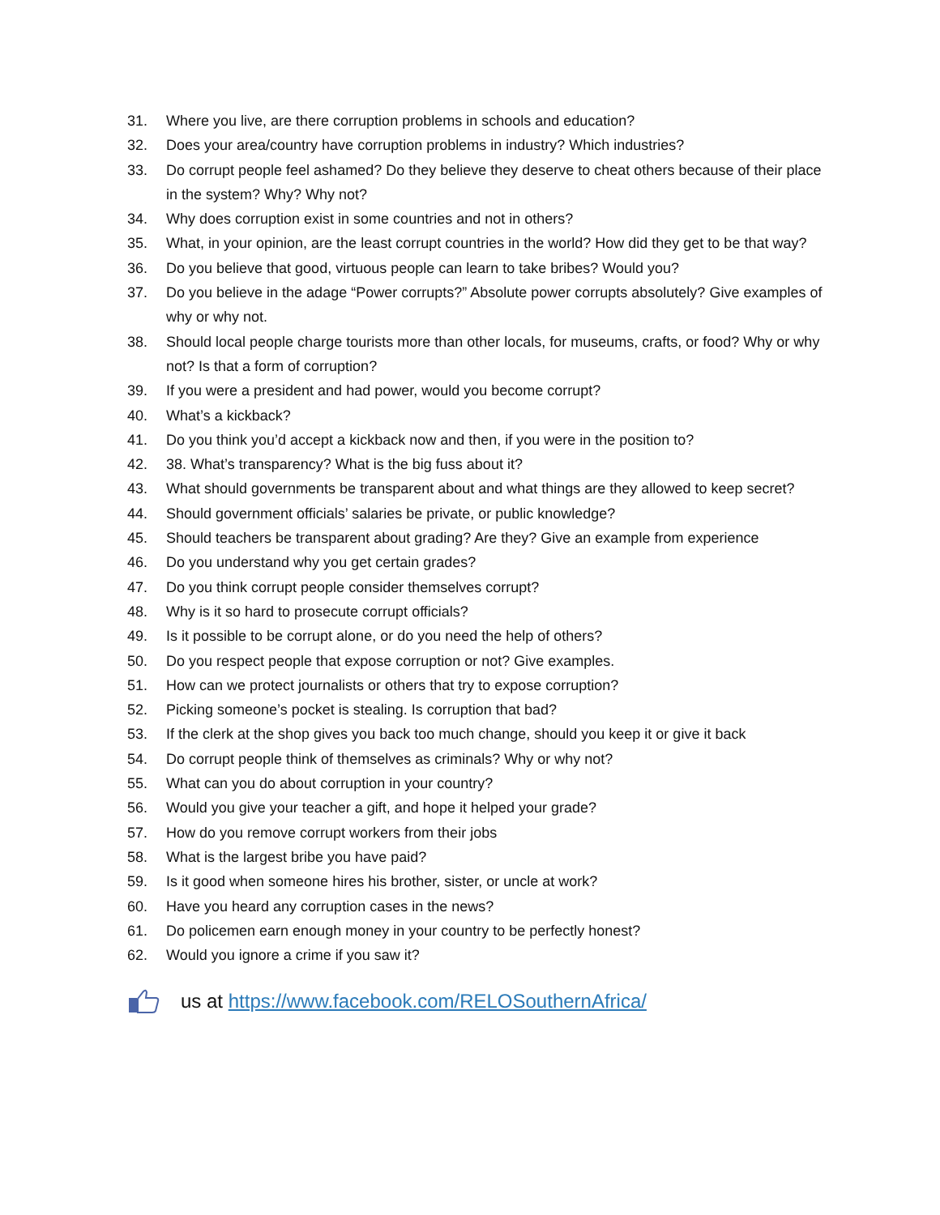31. Where you live, are there corruption problems in schools and education?
32. Does your area/country have corruption problems in industry? Which industries?
33. Do corrupt people feel ashamed? Do they believe they deserve to cheat others because of their place in the system? Why? Why not?
34. Why does corruption exist in some countries and not in others?
35. What, in your opinion, are the least corrupt countries in the world? How did they get to be that way?
36. Do you believe that good, virtuous people can learn to take bribes? Would you?
37. Do you believe in the adage “Power corrupts?” Absolute power corrupts absolutely? Give examples of why or why not.
38. Should local people charge tourists more than other locals, for museums, crafts, or food? Why or why not? Is that a form of corruption?
39. If you were a president and had power, would you become corrupt?
40. What’s a kickback?
41. Do you think you’d accept a kickback now and then, if you were in the position to?
42. 38. What’s transparency? What is the big fuss about it?
43. What should governments be transparent about and what things are they allowed to keep secret?
44. Should government officials’ salaries be private, or public knowledge?
45. Should teachers be transparent about grading? Are they? Give an example from experience
46. Do you understand why you get certain grades?
47. Do you think corrupt people consider themselves corrupt?
48. Why is it so hard to prosecute corrupt officials?
49. Is it possible to be corrupt alone, or do you need the help of others?
50. Do you respect people that expose corruption or not? Give examples.
51. How can we protect journalists or others that try to expose corruption?
52. Picking someone’s pocket is stealing. Is corruption that bad?
53. If the clerk at the shop gives you back too much change, should you keep it or give it back
54. Do corrupt people think of themselves as criminals? Why or why not?
55. What can you do about corruption in your country?
56. Would you give your teacher a gift, and hope it helped your grade?
57. How do you remove corrupt workers from their jobs
58. What is the largest bribe you have paid?
59. Is it good when someone hires his brother, sister, or uncle at work?
60. Have you heard any corruption cases in the news?
61. Do policemen earn enough money in your country to be perfectly honest?
62. Would you ignore a crime if you saw it?
us at https://www.facebook.com/RELOSouthernAfrica/